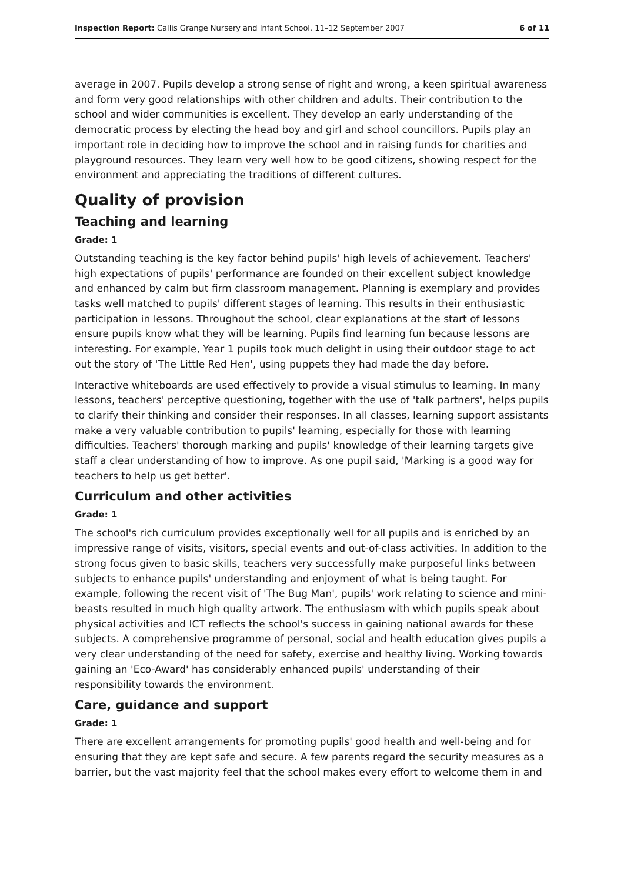Inspection Report: Callis Grange Nursery and Infant School, 11–12 September 2007 6 of 11
average in 2007. Pupils develop a strong sense of right and wrong, a keen spiritual awareness and form very good relationships with other children and adults. Their contribution to the school and wider communities is excellent. They develop an early understanding of the democratic process by electing the head boy and girl and school councillors. Pupils play an important role in deciding how to improve the school and in raising funds for charities and playground resources. They learn very well how to be good citizens, showing respect for the environment and appreciating the traditions of different cultures.
Quality of provision
Teaching and learning
Grade: 1
Outstanding teaching is the key factor behind pupils' high levels of achievement. Teachers' high expectations of pupils' performance are founded on their excellent subject knowledge and enhanced by calm but firm classroom management. Planning is exemplary and provides tasks well matched to pupils' different stages of learning. This results in their enthusiastic participation in lessons. Throughout the school, clear explanations at the start of lessons ensure pupils know what they will be learning. Pupils find learning fun because lessons are interesting. For example, Year 1 pupils took much delight in using their outdoor stage to act out the story of 'The Little Red Hen', using puppets they had made the day before.
Interactive whiteboards are used effectively to provide a visual stimulus to learning. In many lessons, teachers' perceptive questioning, together with the use of 'talk partners', helps pupils to clarify their thinking and consider their responses. In all classes, learning support assistants make a very valuable contribution to pupils' learning, especially for those with learning difficulties. Teachers' thorough marking and pupils' knowledge of their learning targets give staff a clear understanding of how to improve. As one pupil said, 'Marking is a good way for teachers to help us get better'.
Curriculum and other activities
Grade: 1
The school's rich curriculum provides exceptionally well for all pupils and is enriched by an impressive range of visits, visitors, special events and out-of-class activities. In addition to the strong focus given to basic skills, teachers very successfully make purposeful links between subjects to enhance pupils' understanding and enjoyment of what is being taught. For example, following the recent visit of 'The Bug Man', pupils' work relating to science and mini-beasts resulted in much high quality artwork. The enthusiasm with which pupils speak about physical activities and ICT reflects the school's success in gaining national awards for these subjects. A comprehensive programme of personal, social and health education gives pupils a very clear understanding of the need for safety, exercise and healthy living. Working towards gaining an 'Eco-Award' has considerably enhanced pupils' understanding of their responsibility towards the environment.
Care, guidance and support
Grade: 1
There are excellent arrangements for promoting pupils' good health and well-being and for ensuring that they are kept safe and secure. A few parents regard the security measures as a barrier, but the vast majority feel that the school makes every effort to welcome them in and